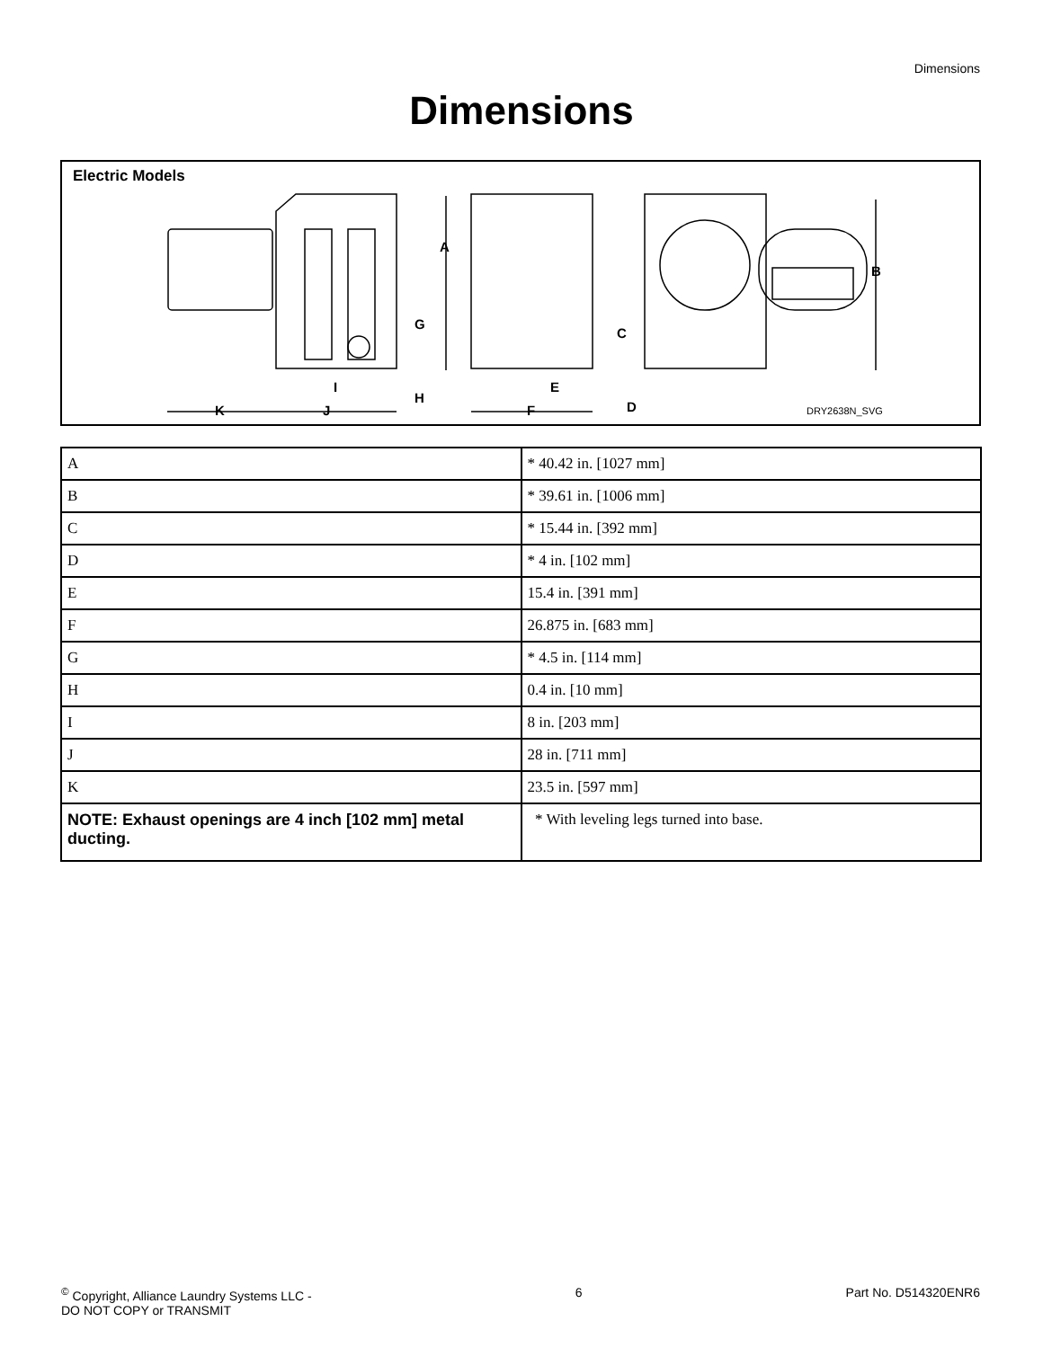Dimensions
Dimensions
Electric Models
A
B
C
D
E
F
G
H
I
J
K
DRY2638N_SVG
| A | * 40.42 in. [1027 mm] |
| B | * 39.61 in. [1006 mm] |
| C | * 15.44 in. [392 mm] |
| D | * 4 in. [102 mm] |
| E | 15.4 in. [391 mm] |
| F | 26.875 in. [683 mm] |
| G | * 4.5 in. [114 mm] |
| H | 0.4 in. [10 mm] |
| I | 8 in. [203 mm] |
| J | 28 in. [711 mm] |
| K | 23.5 in. [597 mm] |
| NOTE: Exhaust openings are 4 inch [102 mm] metal ducting. | * With leveling legs turned into base. |
<sup>©</sup> Copyright, Alliance Laundry Systems LLC -
DO NOT COPY or TRANSMIT
6 Part No. D514320ENR6